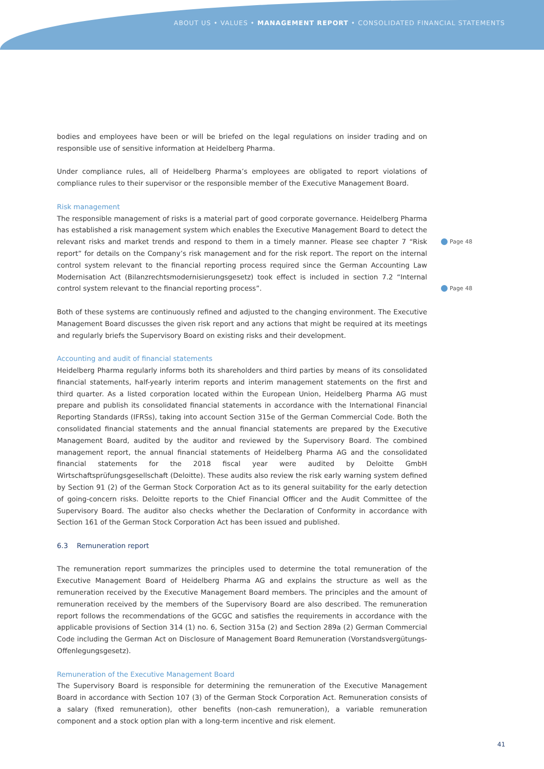ABOUT US • VALUES • MANAGEMENT REPORT • CONSOLIDATED FINANCIAL STATEMENTS
bodies and employees have been or will be briefed on the legal regulations on insider trading and on responsible use of sensitive information at Heidelberg Pharma.
Under compliance rules, all of Heidelberg Pharma’s employees are obligated to report violations of compliance rules to their supervisor or the responsible member of the Executive Management Board.
Risk management
The responsible management of risks is a material part of good corporate governance. Heidelberg Pharma has established a risk management system which enables the Executive Management Board to detect the relevant risks and market trends and respond to them in a timely manner. Please see chapter 7 “Risk report” for details on the Company’s risk management and for the risk report. The report on the internal control system relevant to the financial reporting process required since the German Accounting Law Modernisation Act (Bilanzrechtsmodernisierungsgesetz) took effect is included in section 7.2 “Internal control system relevant to the financial reporting process”.
Both of these systems are continuously refined and adjusted to the changing environment. The Executive Management Board discusses the given risk report and any actions that might be required at its meetings and regularly briefs the Supervisory Board on existing risks and their development.
Accounting and audit of financial statements
Heidelberg Pharma regularly informs both its shareholders and third parties by means of its consolidated financial statements, half-yearly interim reports and interim management statements on the first and third quarter. As a listed corporation located within the European Union, Heidelberg Pharma AG must prepare and publish its consolidated financial statements in accordance with the International Financial Reporting Standards (IFRSs), taking into account Section 315e of the German Commercial Code. Both the consolidated financial statements and the annual financial statements are prepared by the Executive Management Board, audited by the auditor and reviewed by the Supervisory Board. The combined management report, the annual financial statements of Heidelberg Pharma AG and the consolidated financial statements for the 2018 fiscal year were audited by Deloitte GmbH Wirtschaftsprüfungsgesellschaft (Deloitte). These audits also review the risk early warning system defined by Section 91 (2) of the German Stock Corporation Act as to its general suitability for the early detection of going-concern risks. Deloitte reports to the Chief Financial Officer and the Audit Committee of the Supervisory Board. The auditor also checks whether the Declaration of Conformity in accordance with Section 161 of the German Stock Corporation Act has been issued and published.
6.3 Remuneration report
The remuneration report summarizes the principles used to determine the total remuneration of the Executive Management Board of Heidelberg Pharma AG and explains the structure as well as the remuneration received by the Executive Management Board members. The principles and the amount of remuneration received by the members of the Supervisory Board are also described. The remuneration report follows the recommendations of the GCGC and satisfies the requirements in accordance with the applicable provisions of Section 314 (1) no. 6, Section 315a (2) and Section 289a (2) German Commercial Code including the German Act on Disclosure of Management Board Remuneration (Vorstandsvergütungs-Offenlegungsgesetz).
Remuneration of the Executive Management Board
The Supervisory Board is responsible for determining the remuneration of the Executive Management Board in accordance with Section 107 (3) of the German Stock Corporation Act. Remuneration consists of a salary (fixed remuneration), other benefits (non-cash remuneration), a variable remuneration component and a stock option plan with a long-term incentive and risk element.
Page 48
Page 48
41